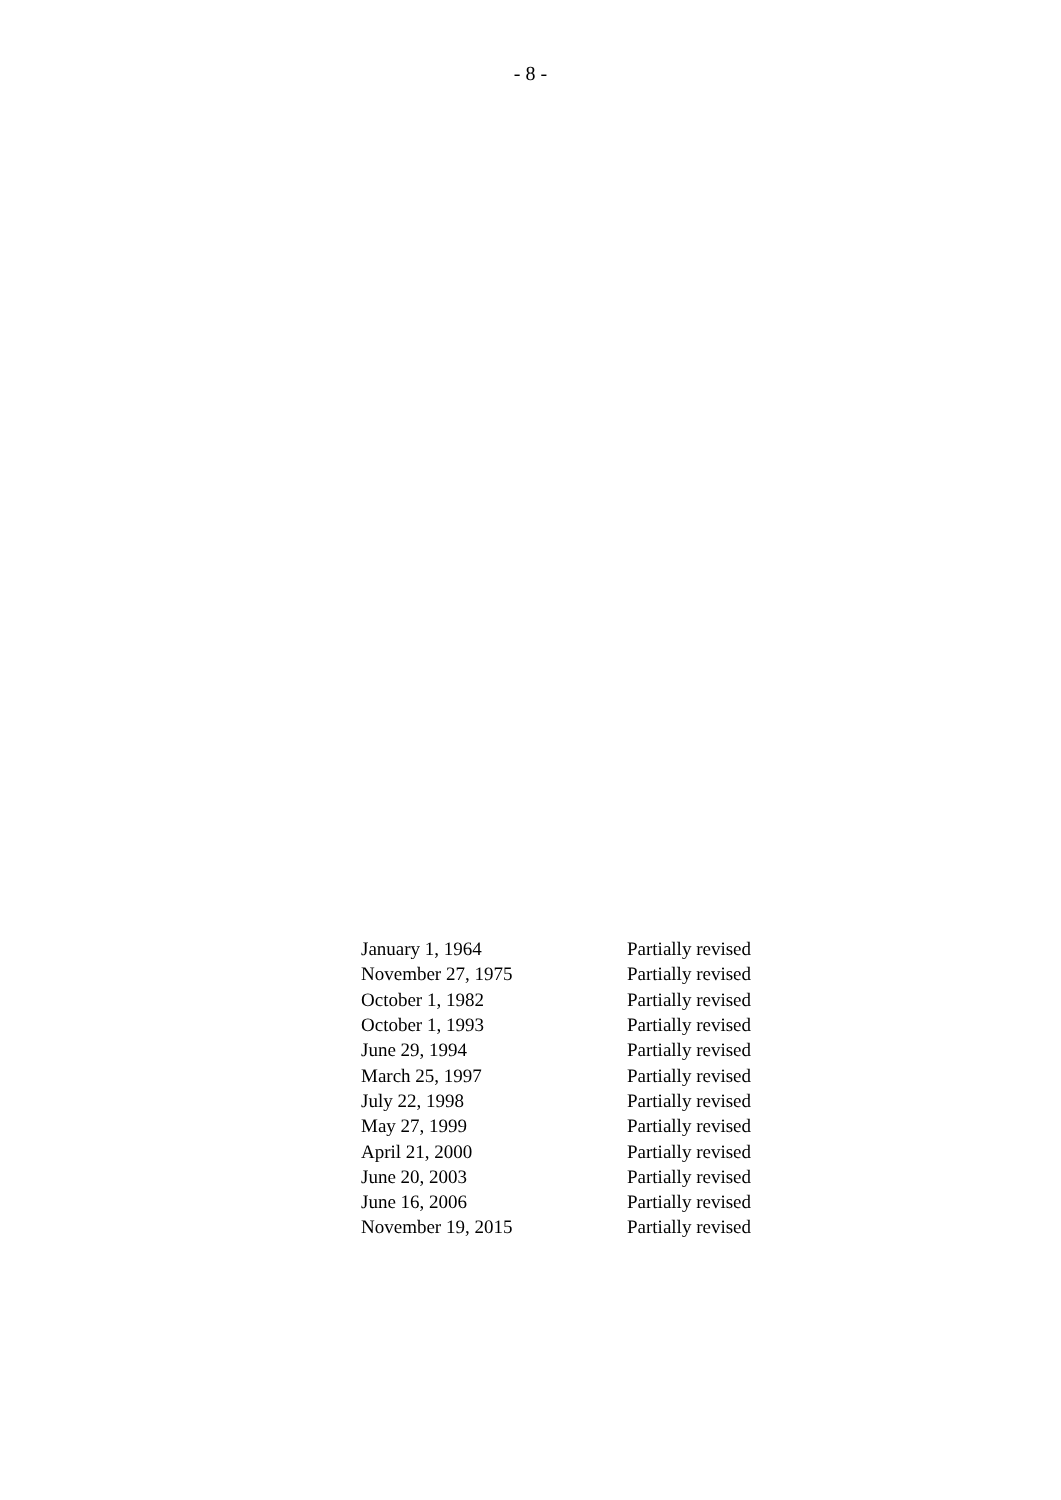- 8 -
| January 1, 1964 | Partially revised |
| November 27, 1975 | Partially revised |
| October 1, 1982 | Partially revised |
| October 1, 1993 | Partially revised |
| June 29, 1994 | Partially revised |
| March 25, 1997 | Partially revised |
| July 22, 1998 | Partially revised |
| May 27, 1999 | Partially revised |
| April 21, 2000 | Partially revised |
| June 20, 2003 | Partially revised |
| June 16, 2006 | Partially revised |
| November 19, 2015 | Partially revised |